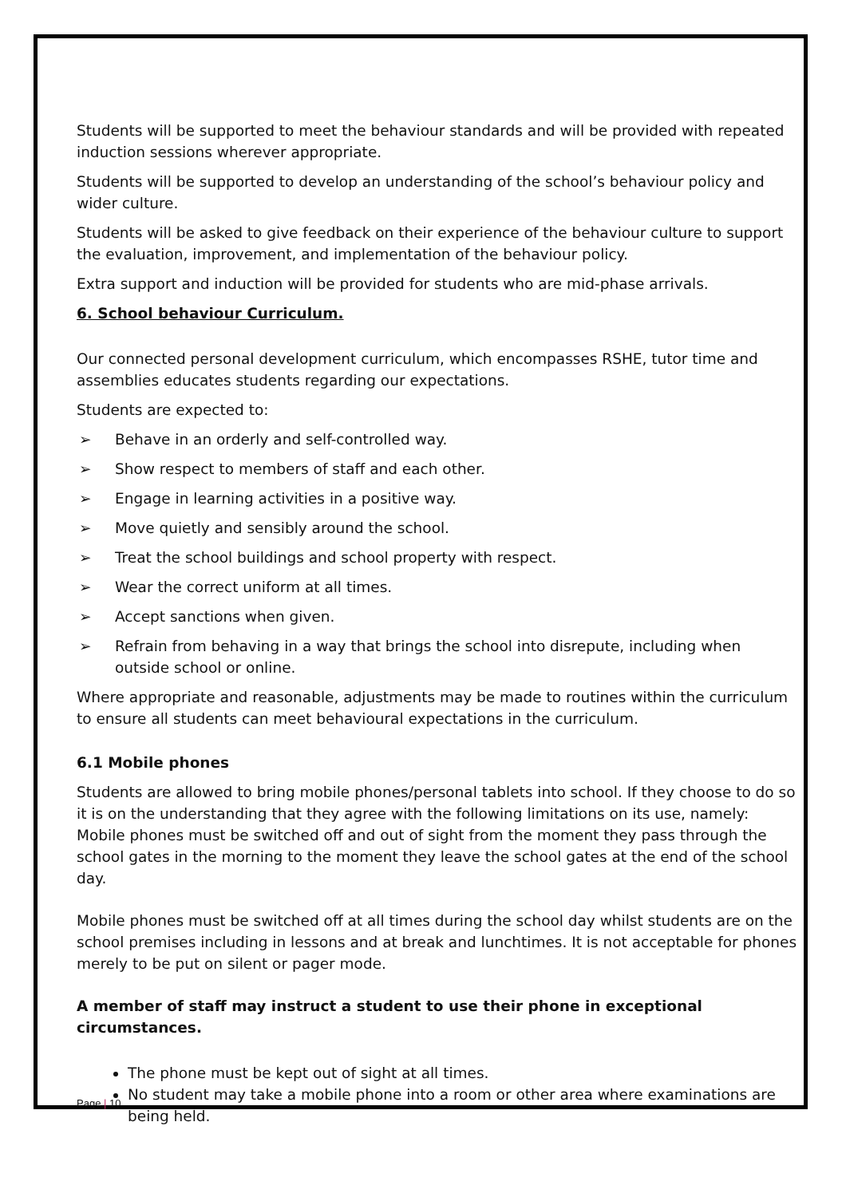Students will be supported to meet the behaviour standards and will be provided with repeated induction sessions wherever appropriate.
Students will be supported to develop an understanding of the school’s behaviour policy and wider culture.
Students will be asked to give feedback on their experience of the behaviour culture to support the evaluation, improvement, and implementation of the behaviour policy.
Extra support and induction will be provided for students who are mid-phase arrivals.
6. School behaviour Curriculum.
Our connected personal development curriculum, which encompasses RSHE, tutor time and assemblies educates students regarding our expectations.
Students are expected to:
➢ Behave in an orderly and self-controlled way.
➢ Show respect to members of staff and each other.
➢ Engage in learning activities in a positive way.
➢ Move quietly and sensibly around the school.
➢ Treat the school buildings and school property with respect.
➢ Wear the correct uniform at all times.
➢ Accept sanctions when given.
➢ Refrain from behaving in a way that brings the school into disrepute, including when outside school or online.
Where appropriate and reasonable, adjustments may be made to routines within the curriculum to ensure all students can meet behavioural expectations in the curriculum.
6.1 Mobile phones
Students are allowed to bring mobile phones/personal tablets into school. If they choose to do so it is on the understanding that they agree with the following limitations on its use, namely: Mobile phones must be switched off and out of sight from the moment they pass through the school gates in the morning to the moment they leave the school gates at the end of the school day.
Mobile phones must be switched off at all times during the school day whilst students are on the school premises including in lessons and at break and lunchtimes. It is not acceptable for phones merely to be put on silent or pager mode.
A member of staff may instruct a student to use their phone in exceptional circumstances.
The phone must be kept out of sight at all times.
No student may take a mobile phone into a room or other area where examinations are being held.
Page | 10